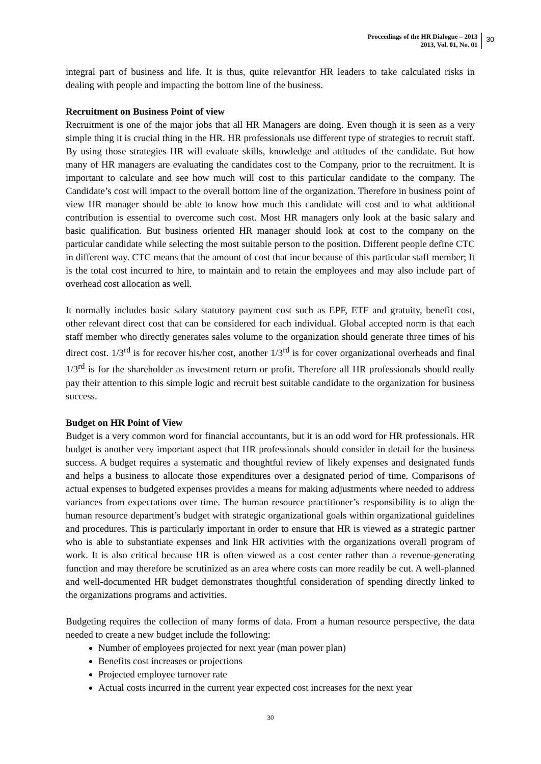Proceedings of the HR Dialogue – 2013
2013, Vol. 01, No. 01
30
integral part of business and life. It is thus, quite relevantfor HR leaders to take calculated risks in dealing with people and impacting the bottom line of the business.
Recruitment on Business Point of view
Recruitment is one of the major jobs that all HR Managers are doing. Even though it is seen as a very simple thing it is crucial thing in the HR. HR professionals use different type of strategies to recruit staff. By using those strategies HR will evaluate skills, knowledge and attitudes of the candidate. But how many of HR managers are evaluating the candidates cost to the Company, prior to the recruitment. It is important to calculate and see how much will cost to this particular candidate to the company. The Candidate’s cost will impact to the overall bottom line of the organization. Therefore in business point of view HR manager should be able to know how much this candidate will cost and to what additional contribution is essential to overcome such cost. Most HR managers only look at the basic salary and basic qualification. But business oriented HR manager should look at cost to the company on the particular candidate while selecting the most suitable person to the position. Different people define CTC in different way. CTC means that the amount of cost that incur because of this particular staff member; It is the total cost incurred to hire, to maintain and to retain the employees and may also include part of overhead cost allocation as well.
It normally includes basic salary statutory payment cost such as EPF, ETF and gratuity, benefit cost, other relevant direct cost that can be considered for each individual. Global accepted norm is that each staff member who directly generates sales volume to the organization should generate three times of his direct cost. 1/3<sup>rd</sup> is for recover his/her cost, another 1/3<sup>rd</sup> is for cover organizational overheads and final 1/3<sup>rd</sup> is for the shareholder as investment return or profit. Therefore all HR professionals should really pay their attention to this simple logic and recruit best suitable candidate to the organization for business success.
Budget on HR Point of View
Budget is a very common word for financial accountants, but it is an odd word for HR professionals. HR budget is another very important aspect that HR professionals should consider in detail for the business success. A budget requires a systematic and thoughtful review of likely expenses and designated funds and helps a business to allocate those expenditures over a designated period of time. Comparisons of actual expenses to budgeted expenses provides a means for making adjustments where needed to address variances from expectations over time. The human resource practitioner’s responsibility is to align the human resource department’s budget with strategic organizational goals within organizational guidelines and procedures. This is particularly important in order to ensure that HR is viewed as a strategic partner who is able to substantiate expenses and link HR activities with the organizations overall program of work. It is also critical because HR is often viewed as a cost center rather than a revenue-generating function and may therefore be scrutinized as an area where costs can more readily be cut. A well-planned and well-documented HR budget demonstrates thoughtful consideration of spending directly linked to the organizations programs and activities.
Budgeting requires the collection of many forms of data. From a human resource perspective, the data needed to create a new budget include the following:
Number of employees projected for next year (man power plan)
Benefits cost increases or projections
Projected employee turnover rate
Actual costs incurred in the current year expected cost increases for the next year
30